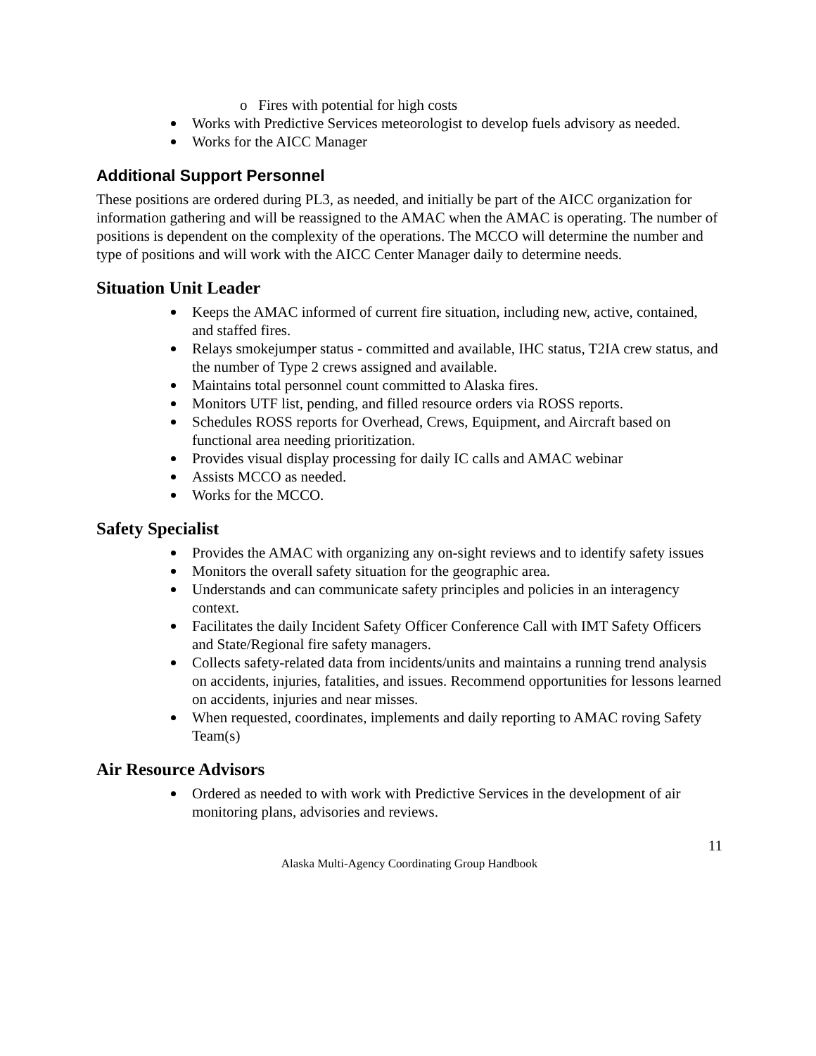o Fires with potential for high costs
Works with Predictive Services meteorologist to develop fuels advisory as needed.
Works for the AICC Manager
Additional Support Personnel
These positions are ordered during PL3, as needed, and initially be part of the AICC organization for information gathering and will be reassigned to the AMAC when the AMAC is operating. The number of positions is dependent on the complexity of the operations. The MCCO will determine the number and type of positions and will work with the AICC Center Manager daily to determine needs.
Situation Unit Leader
Keeps the AMAC informed of current fire situation, including new, active, contained, and staffed fires.
Relays smokejumper status - committed and available, IHC status, T2IA crew status, and the number of Type 2 crews assigned and available.
Maintains total personnel count committed to Alaska fires.
Monitors UTF list, pending, and filled resource orders via ROSS reports.
Schedules ROSS reports for Overhead, Crews, Equipment, and Aircraft based on functional area needing prioritization.
Provides visual display processing for daily IC calls and AMAC webinar
Assists MCCO as needed.
Works for the MCCO.
Safety Specialist
Provides the AMAC with organizing any on-sight reviews and to identify safety issues
Monitors the overall safety situation for the geographic area.
Understands and can communicate safety principles and policies in an interagency context.
Facilitates the daily Incident Safety Officer Conference Call with IMT Safety Officers and State/Regional fire safety managers.
Collects safety-related data from incidents/units and maintains a running trend analysis on accidents, injuries, fatalities, and issues. Recommend opportunities for lessons learned on accidents, injuries and near misses.
When requested, coordinates, implements and daily reporting to AMAC roving Safety Team(s)
Air Resource Advisors
Ordered as needed to with work with Predictive Services in the development of air monitoring plans, advisories and reviews.
11
Alaska Multi-Agency Coordinating Group Handbook